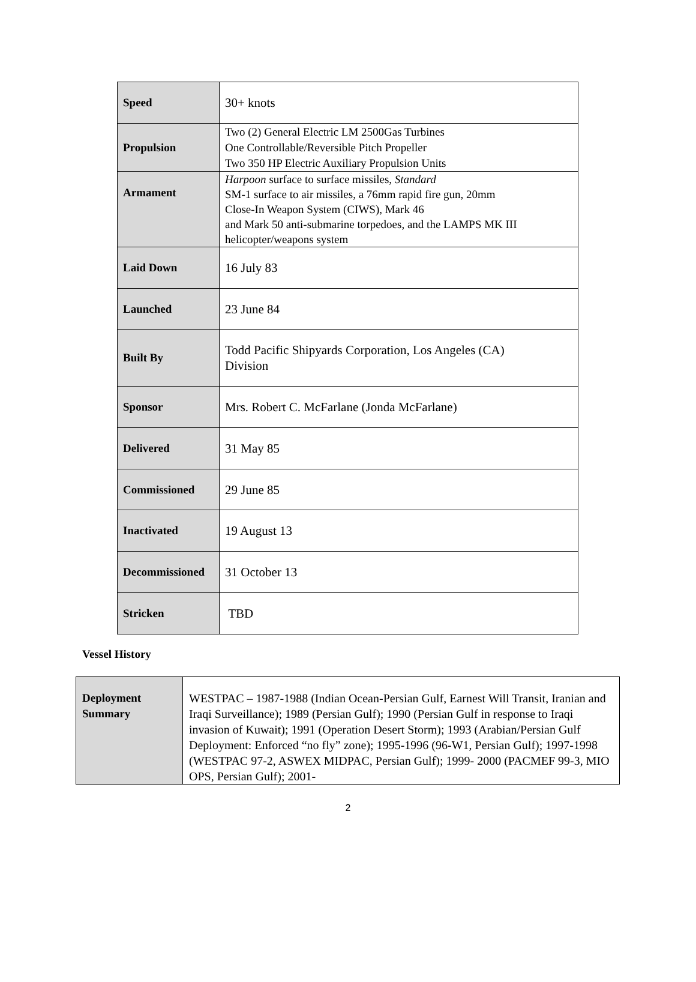| Speed | 30+ knots |
| Propulsion | Two (2) General Electric LM 2500Gas Turbines One Controllable/Reversible Pitch Propeller Two 350 HP Electric Auxiliary Propulsion Units |
| Armament | Harpoon surface to surface missiles, Standard SM-1 surface to air missiles, a 76mm rapid fire gun, 20mm Close-In Weapon System (CIWS), Mark 46 and Mark 50 anti-submarine torpedoes, and the LAMPS MK III helicopter/weapons system |
| Laid Down | 16 July 83 |
| Launched | 23 June 84 |
| Built By | Todd Pacific Shipyards Corporation, Los Angeles (CA) Division |
| Sponsor | Mrs. Robert C. McFarlane (Jonda McFarlane) |
| Delivered | 31 May 85 |
| Commissioned | 29 June 85 |
| Inactivated | 19 August 13 |
| Decommissioned | 31 October 13 |
| Stricken | TBD |
Vessel History
| Deployment Summary | WESTPAC – 1987-1988 (Indian Ocean-Persian Gulf, Earnest Will Transit, Iranian and Iraqi Surveillance); 1989 (Persian Gulf); 1990 (Persian Gulf in response to Iraqi invasion of Kuwait); 1991 (Operation Desert Storm); 1993 (Arabian/Persian Gulf Deployment: Enforced “no fly” zone); 1995-1996 (96-W1, Persian Gulf); 1997-1998 (WESTPAC 97-2, ASWEX MIDPAC, Persian Gulf); 1999- 2000 (PACMEF 99-3, MIO OPS, Persian Gulf); 2001- |
2